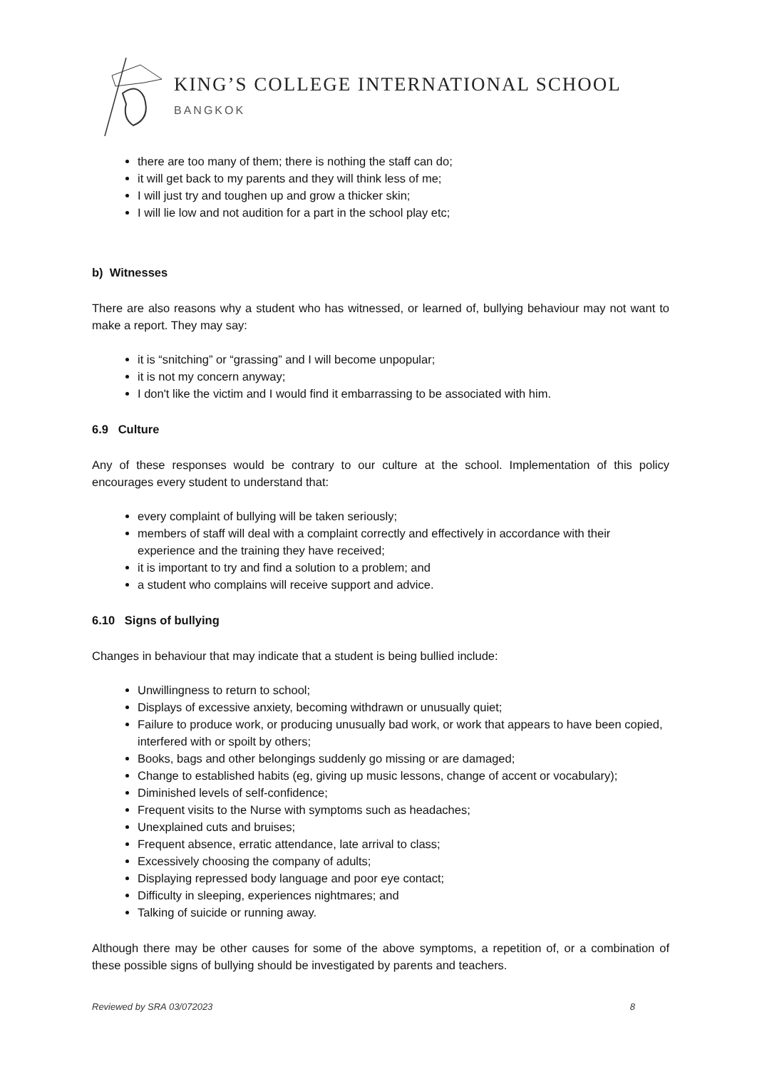KING’S COLLEGE INTERNATIONAL SCHOOL
BANGKOK
there are too many of them; there is nothing the staff can do;
it will get back to my parents and they will think less of me;
I will just try and toughen up and grow a thicker skin;
I will lie low and not audition for a part in the school play etc;
b) Witnesses
There are also reasons why a student who has witnessed, or learned of, bullying behaviour may not want to make a report. They may say:
it is “snitching” or “grassing” and I will become unpopular;
it is not my concern anyway;
I don't like the victim and I would find it embarrassing to be associated with him.
6.9 Culture
Any of these responses would be contrary to our culture at the school. Implementation of this policy encourages every student to understand that:
every complaint of bullying will be taken seriously;
members of staff will deal with a complaint correctly and effectively in accordance with their experience and the training they have received;
it is important to try and find a solution to a problem; and
a student who complains will receive support and advice.
6.10 Signs of bullying
Changes in behaviour that may indicate that a student is being bullied include:
Unwillingness to return to school;
Displays of excessive anxiety, becoming withdrawn or unusually quiet;
Failure to produce work, or producing unusually bad work, or work that appears to have been copied, interfered with or spoilt by others;
Books, bags and other belongings suddenly go missing or are damaged;
Change to established habits (eg, giving up music lessons, change of accent or vocabulary);
Diminished levels of self-confidence;
Frequent visits to the Nurse with symptoms such as headaches;
Unexplained cuts and bruises;
Frequent absence, erratic attendance, late arrival to class;
Excessively choosing the company of adults;
Displaying repressed body language and poor eye contact;
Difficulty in sleeping, experiences nightmares; and
Talking of suicide or running away.
Although there may be other causes for some of the above symptoms, a repetition of, or a combination of these possible signs of bullying should be investigated by parents and teachers.
Reviewed by SRA 03/072023 8